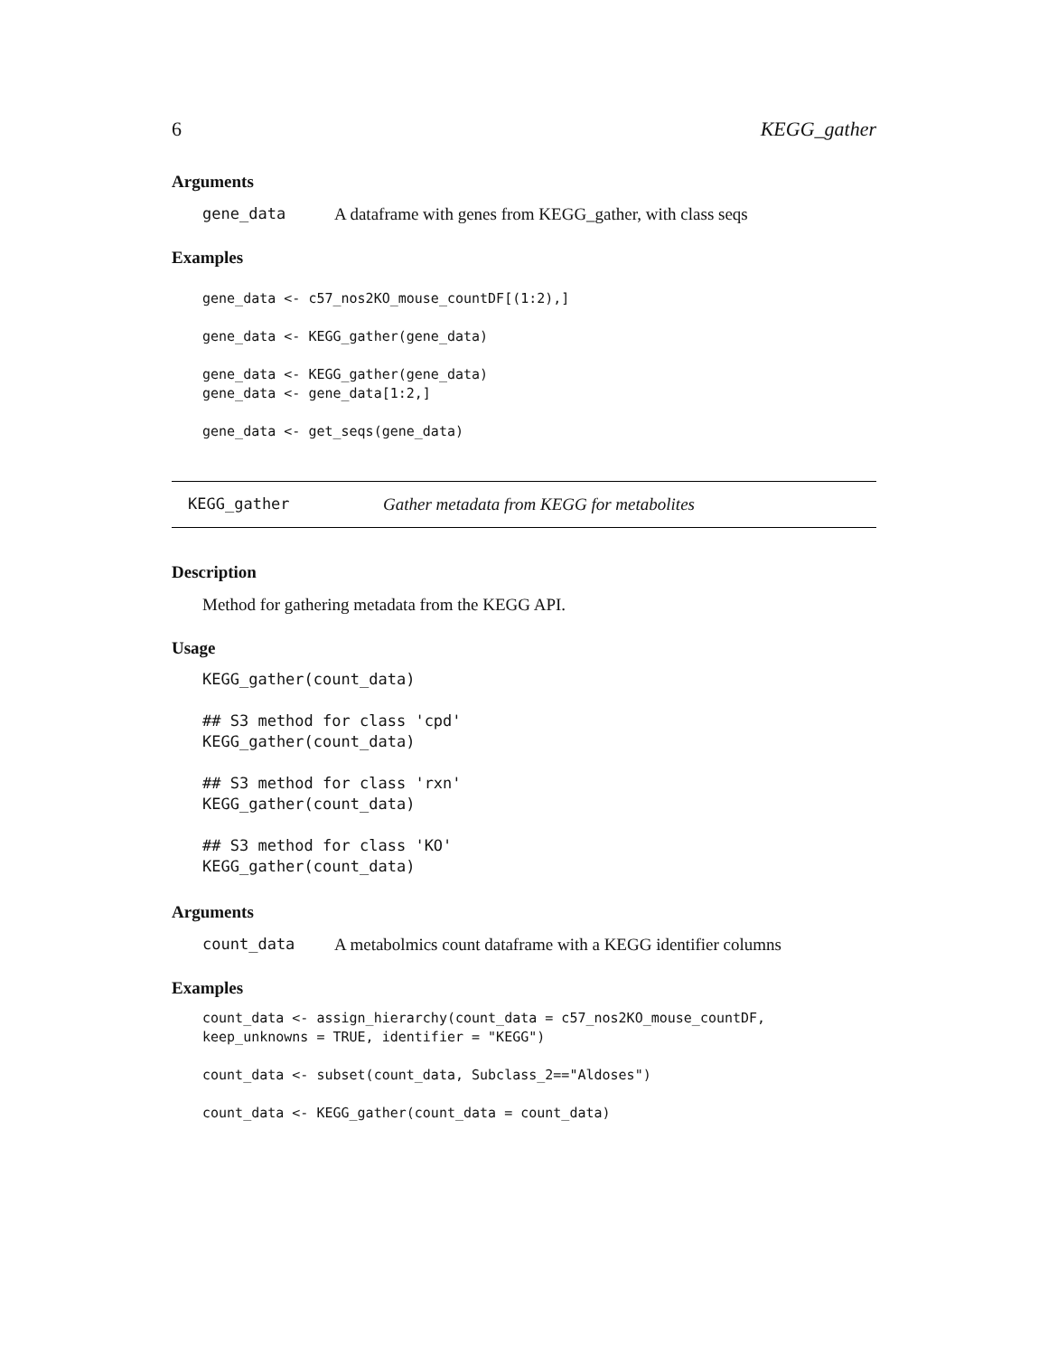6 KEGG_gather
Arguments
gene_data A dataframe with genes from KEGG_gather, with class seqs
Examples
gene_data <- c57_nos2KO_mouse_countDF[(1:2),]

gene_data <- KEGG_gather(gene_data)

gene_data <- KEGG_gather(gene_data)
gene_data <- gene_data[1:2,]

gene_data <- get_seqs(gene_data)
KEGG_gather Gather metadata from KEGG for metabolites
Description
Method for gathering metadata from the KEGG API.
Usage
KEGG_gather(count_data)

## S3 method for class 'cpd'
KEGG_gather(count_data)

## S3 method for class 'rxn'
KEGG_gather(count_data)

## S3 method for class 'KO'
KEGG_gather(count_data)
Arguments
count_data A metabolmics count dataframe with a KEGG identifier columns
Examples
count_data <- assign_hierarchy(count_data = c57_nos2KO_mouse_countDF,
keep_unknowns = TRUE, identifier = "KEGG")

count_data <- subset(count_data, Subclass_2=="Aldoses")

count_data <- KEGG_gather(count_data = count_data)